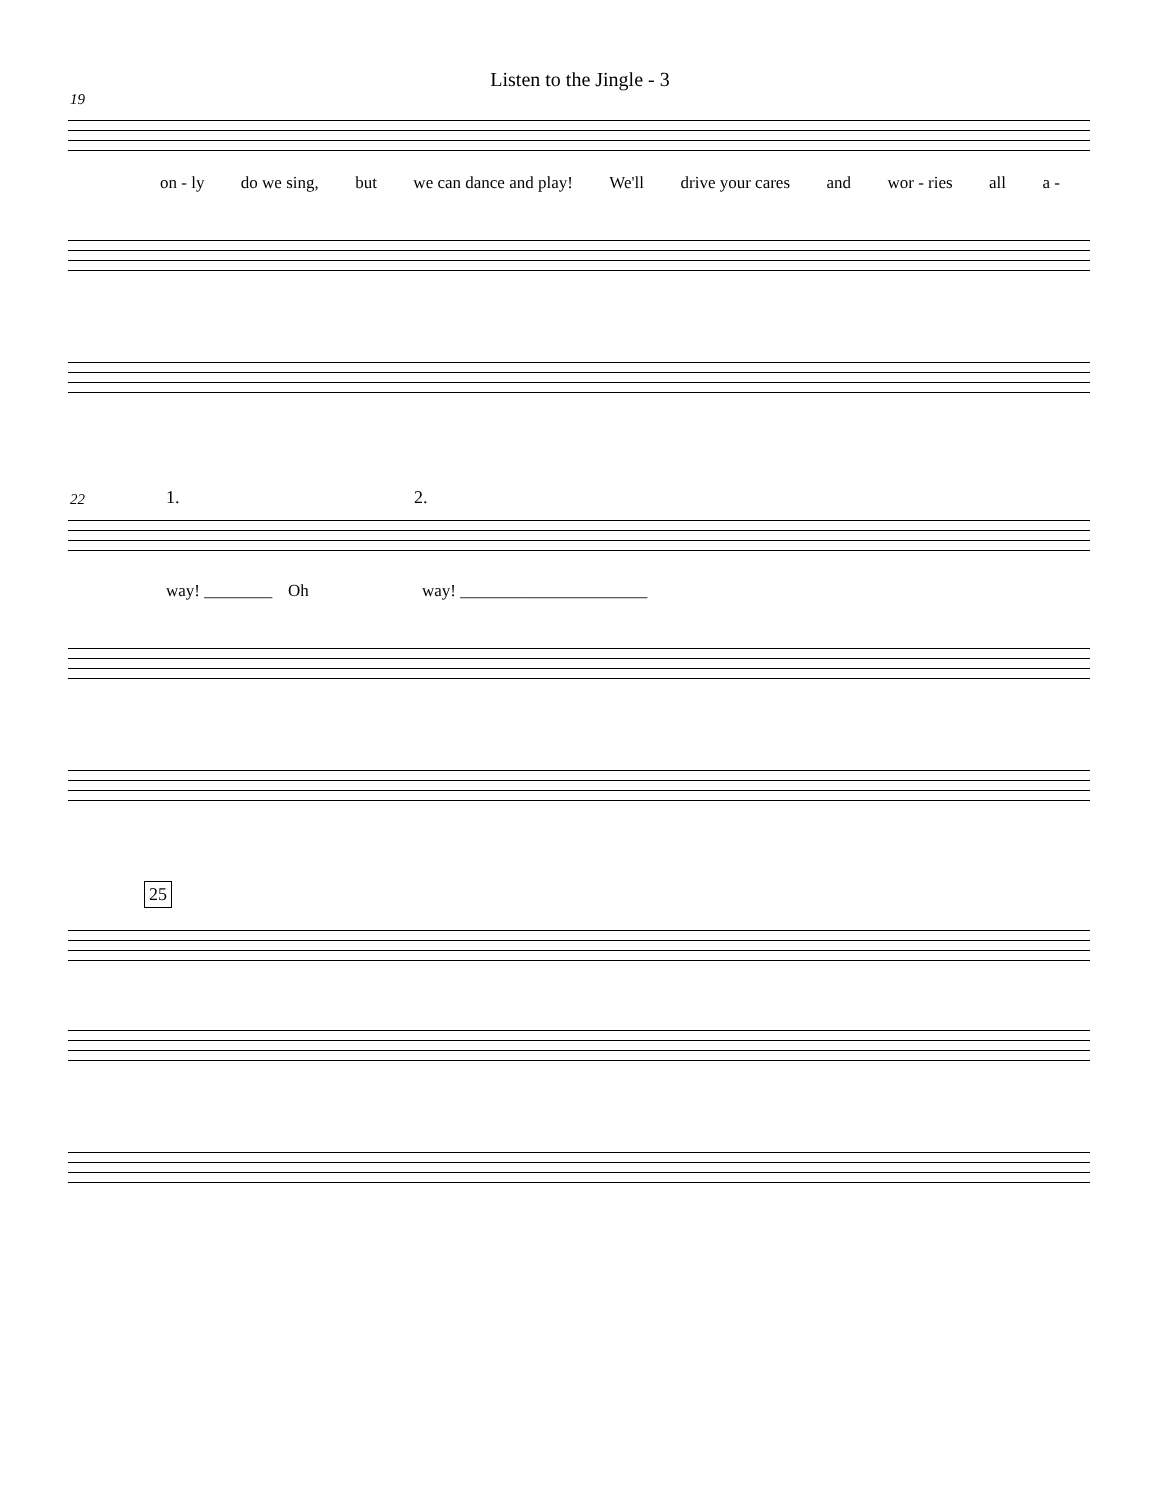Listen to the Jingle - 3
19
on - ly do we sing, but we can dance and play! We'll drive your cares and wor - ries all a -
22 1. 2.
way! ________ Oh way! ______________________
25